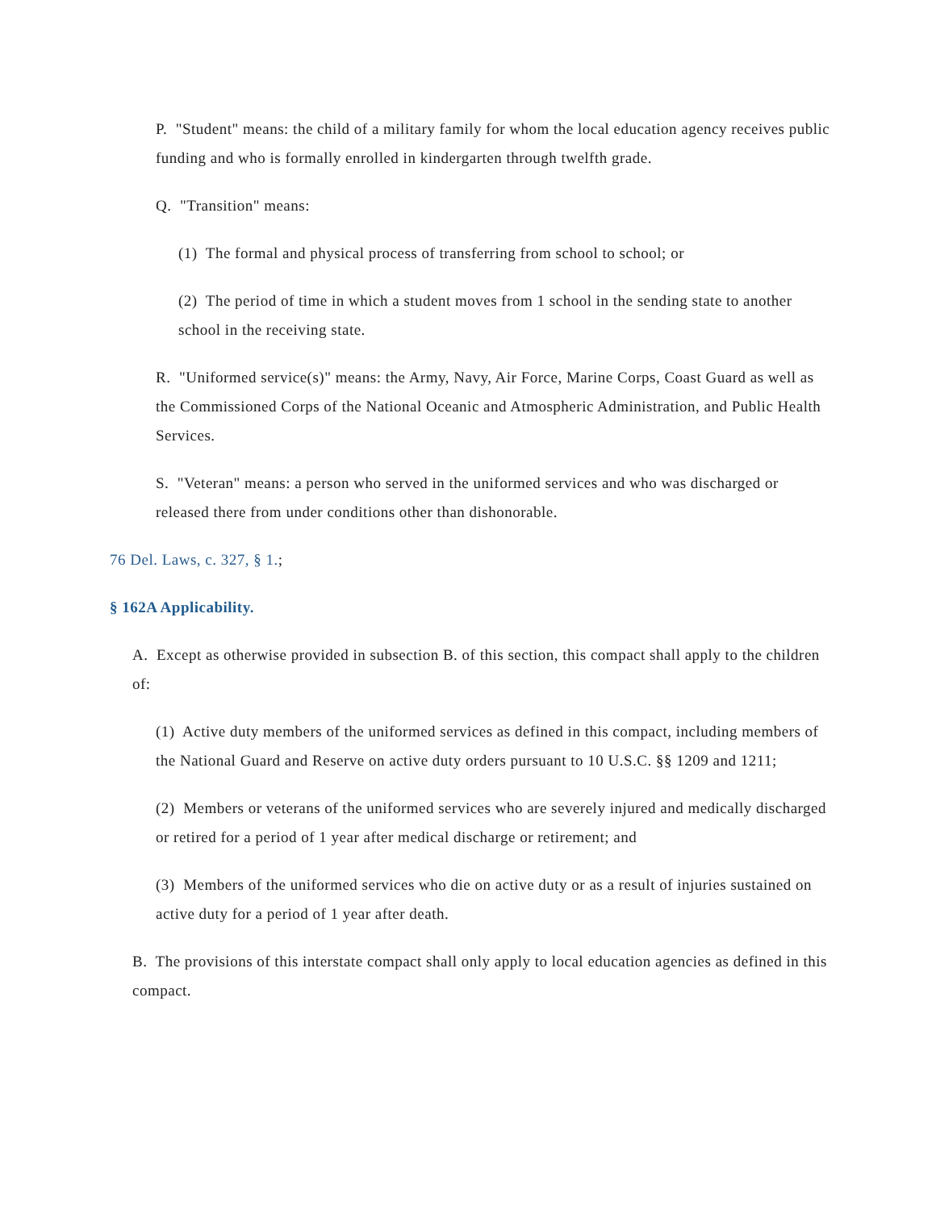P. "Student" means: the child of a military family for whom the local education agency receives public funding and who is formally enrolled in kindergarten through twelfth grade.
Q. "Transition" means:
(1) The formal and physical process of transferring from school to school; or
(2) The period of time in which a student moves from 1 school in the sending state to another school in the receiving state.
R. "Uniformed service(s)" means: the Army, Navy, Air Force, Marine Corps, Coast Guard as well as the Commissioned Corps of the National Oceanic and Atmospheric Administration, and Public Health Services.
S. "Veteran" means: a person who served in the uniformed services and who was discharged or released there from under conditions other than dishonorable.
76 Del. Laws, c. 327, § 1.;
§ 162A Applicability.
A. Except as otherwise provided in subsection B. of this section, this compact shall apply to the children of:
(1) Active duty members of the uniformed services as defined in this compact, including members of the National Guard and Reserve on active duty orders pursuant to 10 U.S.C. §§ 1209 and 1211;
(2) Members or veterans of the uniformed services who are severely injured and medically discharged or retired for a period of 1 year after medical discharge or retirement; and
(3) Members of the uniformed services who die on active duty or as a result of injuries sustained on active duty for a period of 1 year after death.
B. The provisions of this interstate compact shall only apply to local education agencies as defined in this compact.